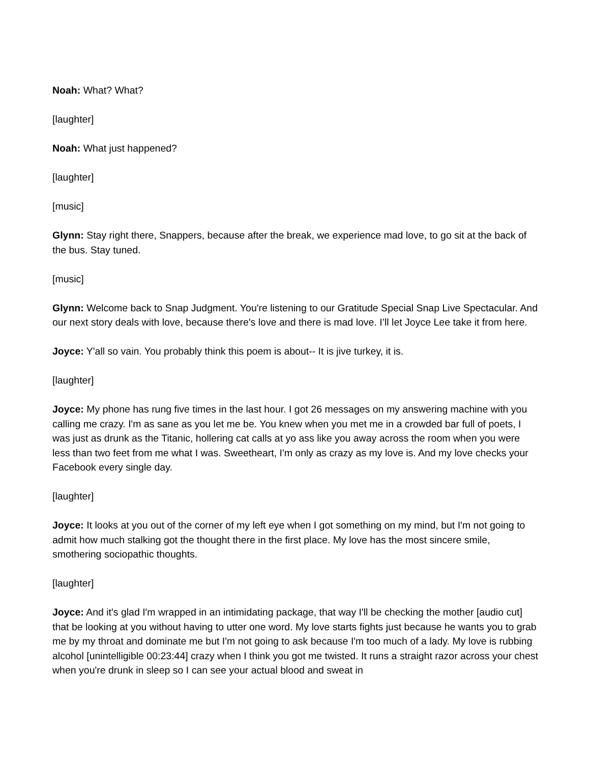Noah: What? What?
[laughter]
Noah: What just happened?
[laughter]
[music]
Glynn: Stay right there, Snappers, because after the break, we experience mad love, to go sit at the back of the bus. Stay tuned.
[music]
Glynn: Welcome back to Snap Judgment. You're listening to our Gratitude Special Snap Live Spectacular. And our next story deals with love, because there's love and there is mad love. I’ll let Joyce Lee take it from here.
Joyce: Y'all so vain. You probably think this poem is about-- It is jive turkey, it is.
[laughter]
Joyce: My phone has rung five times in the last hour. I got 26 messages on my answering machine with you calling me crazy. I'm as sane as you let me be. You knew when you met me in a crowded bar full of poets, I was just as drunk as the Titanic, hollering cat calls at yo ass like you away across the room when you were less than two feet from me what I was. Sweetheart, I'm only as crazy as my love is. And my love checks your Facebook every single day.
[laughter]
Joyce: It looks at you out of the corner of my left eye when I got something on my mind, but I'm not going to admit how much stalking got the thought there in the first place. My love has the most sincere smile, smothering sociopathic thoughts.
[laughter]
Joyce: And it's glad I'm wrapped in an intimidating package, that way I'll be checking the mother [audio cut] that be looking at you without having to utter one word. My love starts fights just because he wants you to grab me by my throat and dominate me but I'm not going to ask because I'm too much of a lady. My love is rubbing alcohol [unintelligible 00:23:44] crazy when I think you got me twisted. It runs a straight razor across your chest when you're drunk in sleep so I can see your actual blood and sweat in